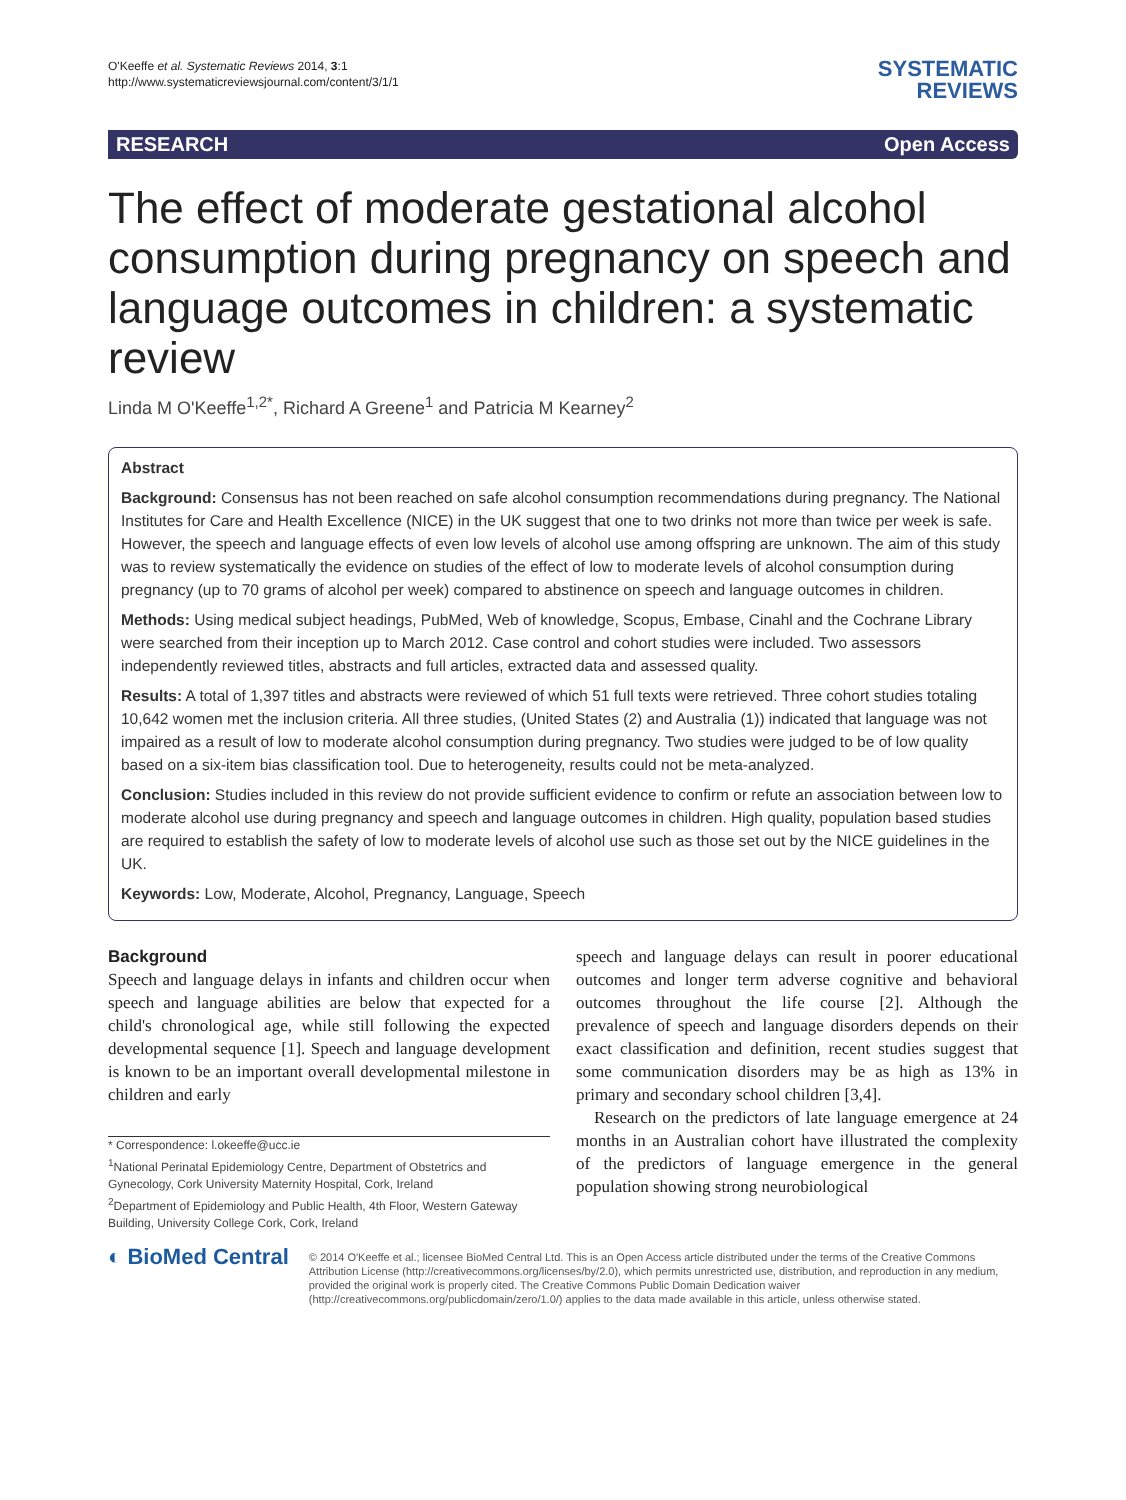O'Keeffe et al. Systematic Reviews 2014, 3:1
http://www.systematicreviewsjournal.com/content/3/1/1
SYSTEMATIC
REVIEWS
RESEARCH Open Access
The effect of moderate gestational alcohol consumption during pregnancy on speech and language outcomes in children: a systematic review
Linda M O'Keeffe<sup>1,2*</sup>, Richard A Greene<sup>1</sup> and Patricia M Kearney<sup>2</sup>
Abstract
Background: Consensus has not been reached on safe alcohol consumption recommendations during pregnancy. The National Institutes for Care and Health Excellence (NICE) in the UK suggest that one to two drinks not more than twice per week is safe. However, the speech and language effects of even low levels of alcohol use among offspring are unknown. The aim of this study was to review systematically the evidence on studies of the effect of low to moderate levels of alcohol consumption during pregnancy (up to 70 grams of alcohol per week) compared to abstinence on speech and language outcomes in children.
Methods: Using medical subject headings, PubMed, Web of knowledge, Scopus, Embase, Cinahl and the Cochrane Library were searched from their inception up to March 2012. Case control and cohort studies were included. Two assessors independently reviewed titles, abstracts and full articles, extracted data and assessed quality.
Results: A total of 1,397 titles and abstracts were reviewed of which 51 full texts were retrieved. Three cohort studies totaling 10,642 women met the inclusion criteria. All three studies, (United States (2) and Australia (1)) indicated that language was not impaired as a result of low to moderate alcohol consumption during pregnancy. Two studies were judged to be of low quality based on a six-item bias classification tool. Due to heterogeneity, results could not be meta-analyzed.
Conclusion: Studies included in this review do not provide sufficient evidence to confirm or refute an association between low to moderate alcohol use during pregnancy and speech and language outcomes in children. High quality, population based studies are required to establish the safety of low to moderate levels of alcohol use such as those set out by the NICE guidelines in the UK.
Keywords: Low, Moderate, Alcohol, Pregnancy, Language, Speech
Background
Speech and language delays in infants and children occur when speech and language abilities are below that expected for a child's chronological age, while still following the expected developmental sequence [1]. Speech and language development is known to be an important overall developmental milestone in children and early
* Correspondence: l.okeeffe@ucc.ie
<sup>1</sup> National Perinatal Epidemiology Centre, Department of Obstetrics and Gynecology, Cork University Maternity Hospital, Cork, Ireland
<sup>2</sup> Department of Epidemiology and Public Health, 4th Floor, Western Gateway Building, University College Cork, Cork, Ireland
speech and language delays can result in poorer educational outcomes and longer term adverse cognitive and behavioral outcomes throughout the life course [2]. Although the prevalence of speech and language disorders depends on their exact classification and definition, recent studies suggest that some communication disorders may be as high as 13% in primary and secondary school children [3,4].
Research on the predictors of late language emergence at 24 months in an Australian cohort have illustrated the complexity of the predictors of language emergence in the general population showing strong neurobiological
◐ BioMed Central
© 2014 O'Keeffe et al.; licensee BioMed Central Ltd. This is an Open Access article distributed under the terms of the Creative Commons Attribution License (http://creativecommons.org/licenses/by/2.0), which permits unrestricted use, distribution, and reproduction in any medium, provided the original work is properly cited. The Creative Commons Public Domain Dedication waiver (http://creativecommons.org/publicdomain/zero/1.0/) applies to the data made available in this article, unless otherwise stated.